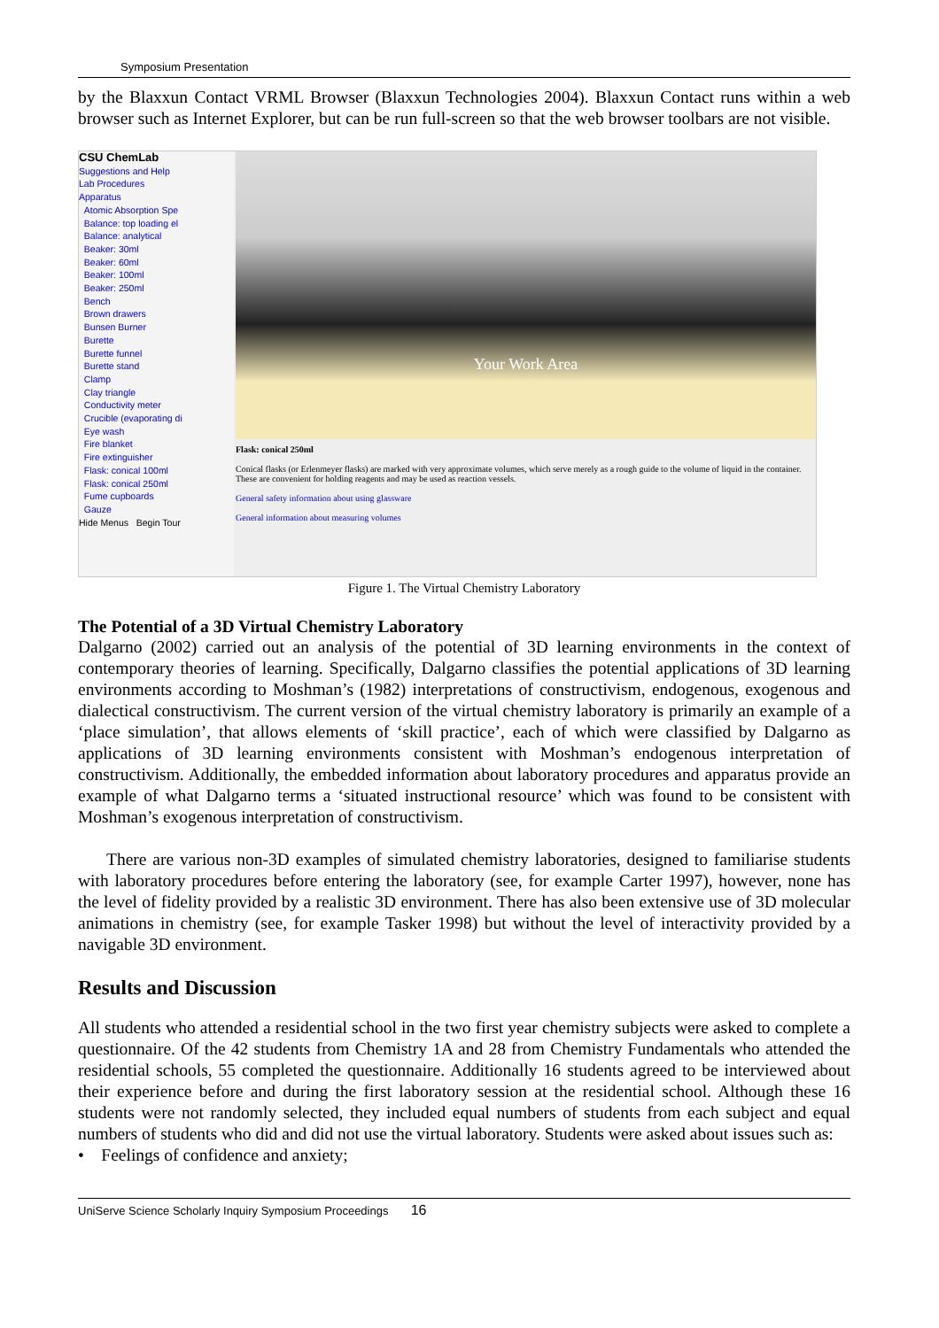Symposium Presentation
by the Blaxxun Contact VRML Browser (Blaxxun Technologies 2004). Blaxxun Contact runs within a web browser such as Internet Explorer, but can be run full-screen so that the web browser toolbars are not visible.
CSU ChemLab
Suggestions and Help
Lab Procedures
Apparatus
Atomic Absorption Spe
Balance: top loading el
Balance: analytical
Beaker: 30ml
Beaker: 60ml
Beaker: 100ml
Beaker: 250ml
Bench
Brown drawers
Bunsen Burner
Burette
Burette funnel
Burette stand
Clamp
Clay triangle
Conductivity meter
Crucible (evaporating di
Eye wash
Fire blanket
Fire extinguisher
Flask: conical 100ml
Flask: conical 250ml
Fume cupboards
Gauze
Hide Menus Begin Tour
Your Work Area
Flask: conical 250ml
Conical flasks (or Erlenmeyer flasks) are marked with very approximate volumes, which serve merely as a rough guide to the volume of liquid in the container. These are convenient for holding reagents and may be used as reaction vessels.
General safety information about using glassware
General information about measuring volumes
Figure 1. The Virtual Chemistry Laboratory
The Potential of a 3D Virtual Chemistry Laboratory
Dalgarno (2002) carried out an analysis of the potential of 3D learning environments in the context of contemporary theories of learning. Specifically, Dalgarno classifies the potential applications of 3D learning environments according to Moshman’s (1982) interpretations of constructivism, endogenous, exogenous and dialectical constructivism. The current version of the virtual chemistry laboratory is primarily an example of a ‘place simulation’, that allows elements of ‘skill practice’, each of which were classified by Dalgarno as applications of 3D learning environments consistent with Moshman’s endogenous interpretation of constructivism. Additionally, the embedded information about laboratory procedures and apparatus provide an example of what Dalgarno terms a ‘situated instructional resource’ which was found to be consistent with Moshman’s exogenous interpretation of constructivism.
There are various non-3D examples of simulated chemistry laboratories, designed to familiarise students with laboratory procedures before entering the laboratory (see, for example Carter 1997), however, none has the level of fidelity provided by a realistic 3D environment. There has also been extensive use of 3D molecular animations in chemistry (see, for example Tasker 1998) but without the level of interactivity provided by a navigable 3D environment.
Results and Discussion
All students who attended a residential school in the two first year chemistry subjects were asked to complete a questionnaire. Of the 42 students from Chemistry 1A and 28 from Chemistry Fundamentals who attended the residential schools, 55 completed the questionnaire. Additionally 16 students agreed to be interviewed about their experience before and during the first laboratory session at the residential school. Although these 16 students were not randomly selected, they included equal numbers of students from each subject and equal numbers of students who did and did not use the virtual laboratory. Students were asked about issues such as:
• Feelings of confidence and anxiety;
UniServe Science Scholarly Inquiry Symposium Proceedings 16